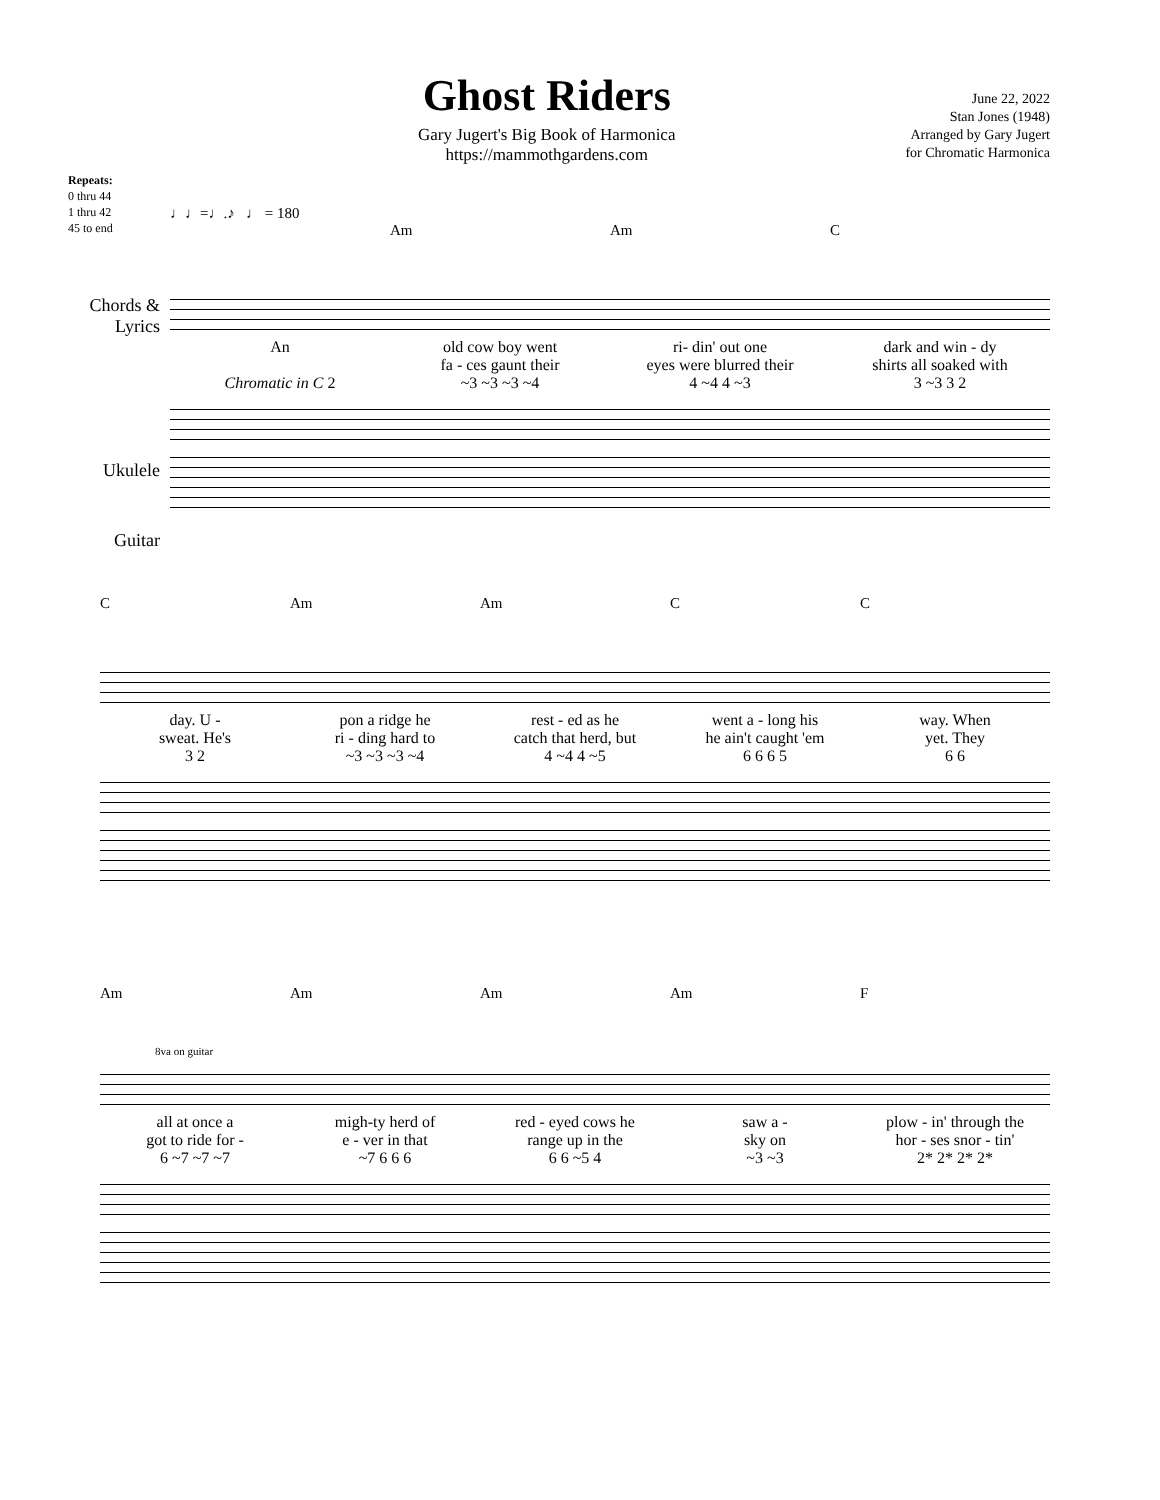Ghost Riders
Gary Jugert's Big Book of Harmonica
https://mammothgardens.com
June 22, 2022
Stan Jones (1948)
Arranged by Gary Jugert
for Chromatic Harmonica
Repeats:
0 thru 44
1 thru 42
45 to end
♩♩=♩.♪ ♩ = 180
Am Am C
Chords & Lyrics
An old cow boy went ri- din' out one dark and win - dy
fa - ces gaunt their eyes were blurred their shirts all soaked with
Chromatic in C 2 ~3 ~3 ~3 ~4 4 ~4 4 ~3 3 ~3 3 2
Ukulele
Guitar
C Am Am C C
day. U - pon a ridge he rest - ed as he went a - long his way. When
sweat. He's ri - ding hard to catch that herd, but he ain't caught 'em yet. They
3 2 ~3 ~3 ~3 ~4 4 ~4 4 ~5 6 6 6 5 6 6
Am Am Am Am F
8va on guitar
all at once a migh-ty herd of red - eyed cows he saw a - plow - in' through the
got to ride for - e - ver in that range up in the sky on hor - ses snor - tin'
6 ~7 ~7 ~7 ~7 6 6 6 6 6 ~5 4 ~3 ~3 2* 2* 2* 2*